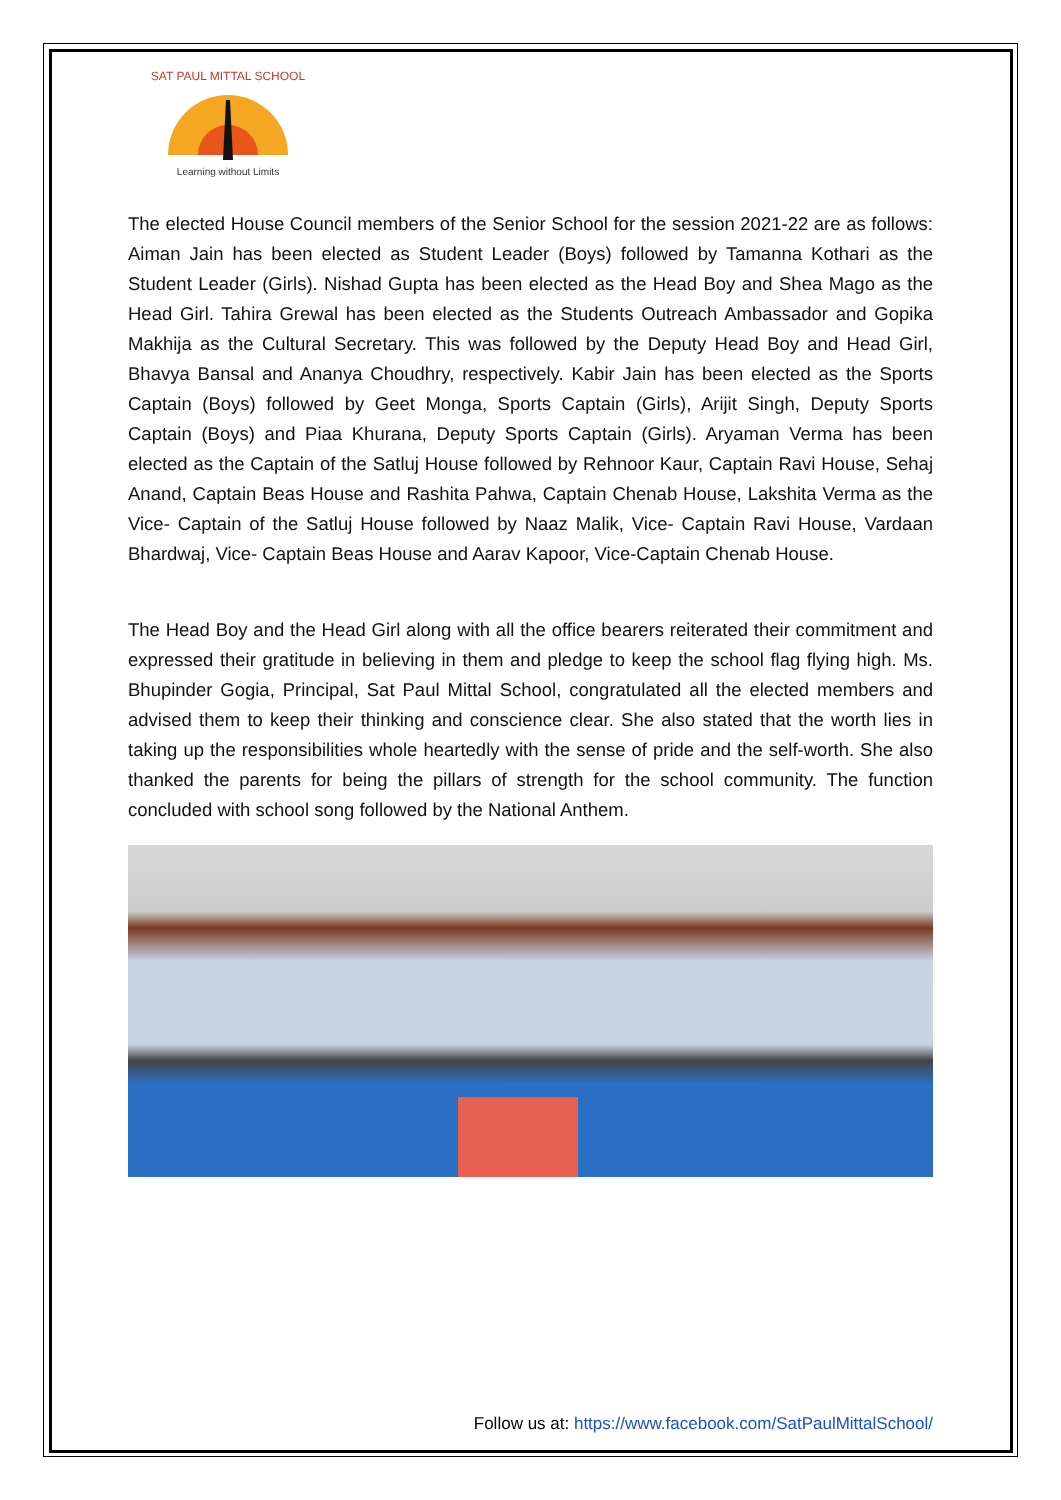SAT PAUL MITTAL SCHOOL
Learning without Limits
The elected House Council members of the Senior School for the session 2021-22 are as follows: Aiman Jain has been elected as Student Leader (Boys) followed by Tamanna Kothari as the Student Leader (Girls). Nishad Gupta has been elected as the Head Boy and Shea Mago as the Head Girl. Tahira Grewal has been elected as the Students Outreach Ambassador and Gopika Makhija as the Cultural Secretary. This was followed by the Deputy Head Boy and Head Girl, Bhavya Bansal and Ananya Choudhry, respectively. Kabir Jain has been elected as the Sports Captain (Boys) followed by Geet Monga, Sports Captain (Girls), Arijit Singh, Deputy Sports Captain (Boys) and Piaa Khurana, Deputy Sports Captain (Girls). Aryaman Verma has been elected as the Captain of the Satluj House followed by Rehnoor Kaur, Captain Ravi House, Sehaj Anand, Captain Beas House and Rashita Pahwa, Captain Chenab House, Lakshita Verma as the Vice- Captain of the Satluj House followed by Naaz Malik, Vice- Captain Ravi House, Vardaan Bhardwaj, Vice- Captain Beas House and Aarav Kapoor, Vice-Captain Chenab House.
The Head Boy and the Head Girl along with all the office bearers reiterated their commitment and expressed their gratitude in believing in them and pledge to keep the school flag flying high. Ms. Bhupinder Gogia, Principal, Sat Paul Mittal School, congratulated all the elected members and advised them to keep their thinking and conscience clear. She also stated that the worth lies in taking up the responsibilities whole heartedly with the sense of pride and the self-worth. She also thanked the parents for being the pillars of strength for the school community. The function concluded with school song followed by the National Anthem.
Follow us at: https://www.facebook.com/SatPaulMittalSchool/